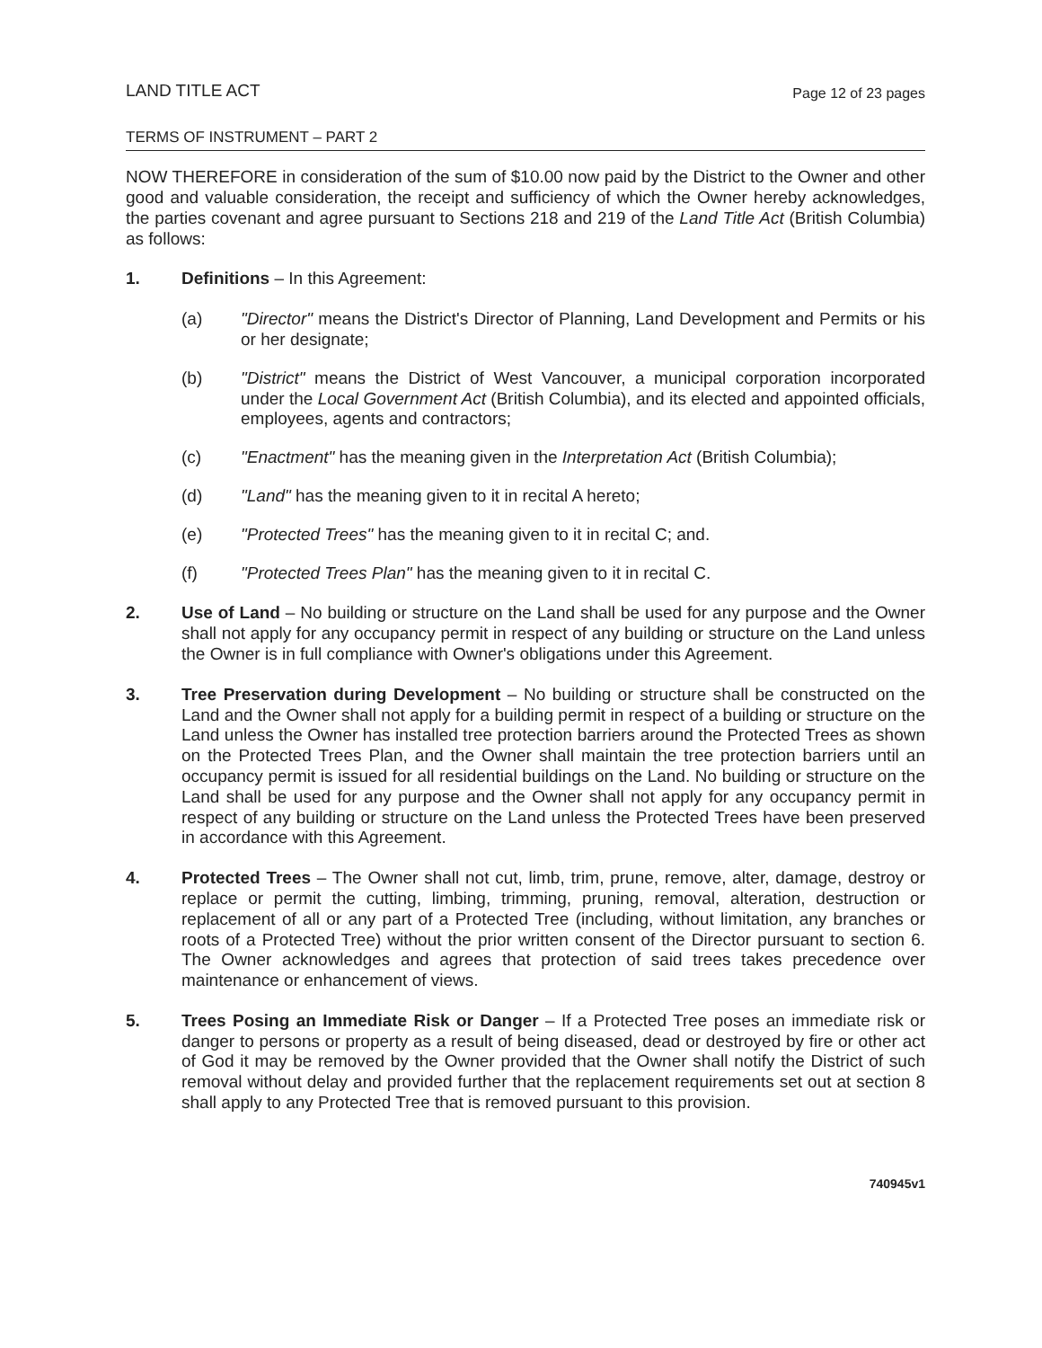LAND TITLE ACT
Page 12 of 23 pages
TERMS OF INSTRUMENT – PART 2
NOW THEREFORE in consideration of the sum of $10.00 now paid by the District to the Owner and other good and valuable consideration, the receipt and sufficiency of which the Owner hereby acknowledges, the parties covenant and agree pursuant to Sections 218 and 219 of the Land Title Act (British Columbia) as follows:
1. Definitions – In this Agreement:
(a) "Director" means the District's Director of Planning, Land Development and Permits or his or her designate;
(b) "District" means the District of West Vancouver, a municipal corporation incorporated under the Local Government Act (British Columbia), and its elected and appointed officials, employees, agents and contractors;
(c) "Enactment" has the meaning given in the Interpretation Act (British Columbia);
(d) "Land" has the meaning given to it in recital A hereto;
(e) "Protected Trees" has the meaning given to it in recital C; and.
(f) "Protected Trees Plan" has the meaning given to it in recital C.
2. Use of Land – No building or structure on the Land shall be used for any purpose and the Owner shall not apply for any occupancy permit in respect of any building or structure on the Land unless the Owner is in full compliance with Owner's obligations under this Agreement.
3. Tree Preservation during Development – No building or structure shall be constructed on the Land and the Owner shall not apply for a building permit in respect of a building or structure on the Land unless the Owner has installed tree protection barriers around the Protected Trees as shown on the Protected Trees Plan, and the Owner shall maintain the tree protection barriers until an occupancy permit is issued for all residential buildings on the Land. No building or structure on the Land shall be used for any purpose and the Owner shall not apply for any occupancy permit in respect of any building or structure on the Land unless the Protected Trees have been preserved in accordance with this Agreement.
4. Protected Trees – The Owner shall not cut, limb, trim, prune, remove, alter, damage, destroy or replace or permit the cutting, limbing, trimming, pruning, removal, alteration, destruction or replacement of all or any part of a Protected Tree (including, without limitation, any branches or roots of a Protected Tree) without the prior written consent of the Director pursuant to section 6. The Owner acknowledges and agrees that protection of said trees takes precedence over maintenance or enhancement of views.
5. Trees Posing an Immediate Risk or Danger – If a Protected Tree poses an immediate risk or danger to persons or property as a result of being diseased, dead or destroyed by fire or other act of God it may be removed by the Owner provided that the Owner shall notify the District of such removal without delay and provided further that the replacement requirements set out at section 8 shall apply to any Protected Tree that is removed pursuant to this provision.
740945v1